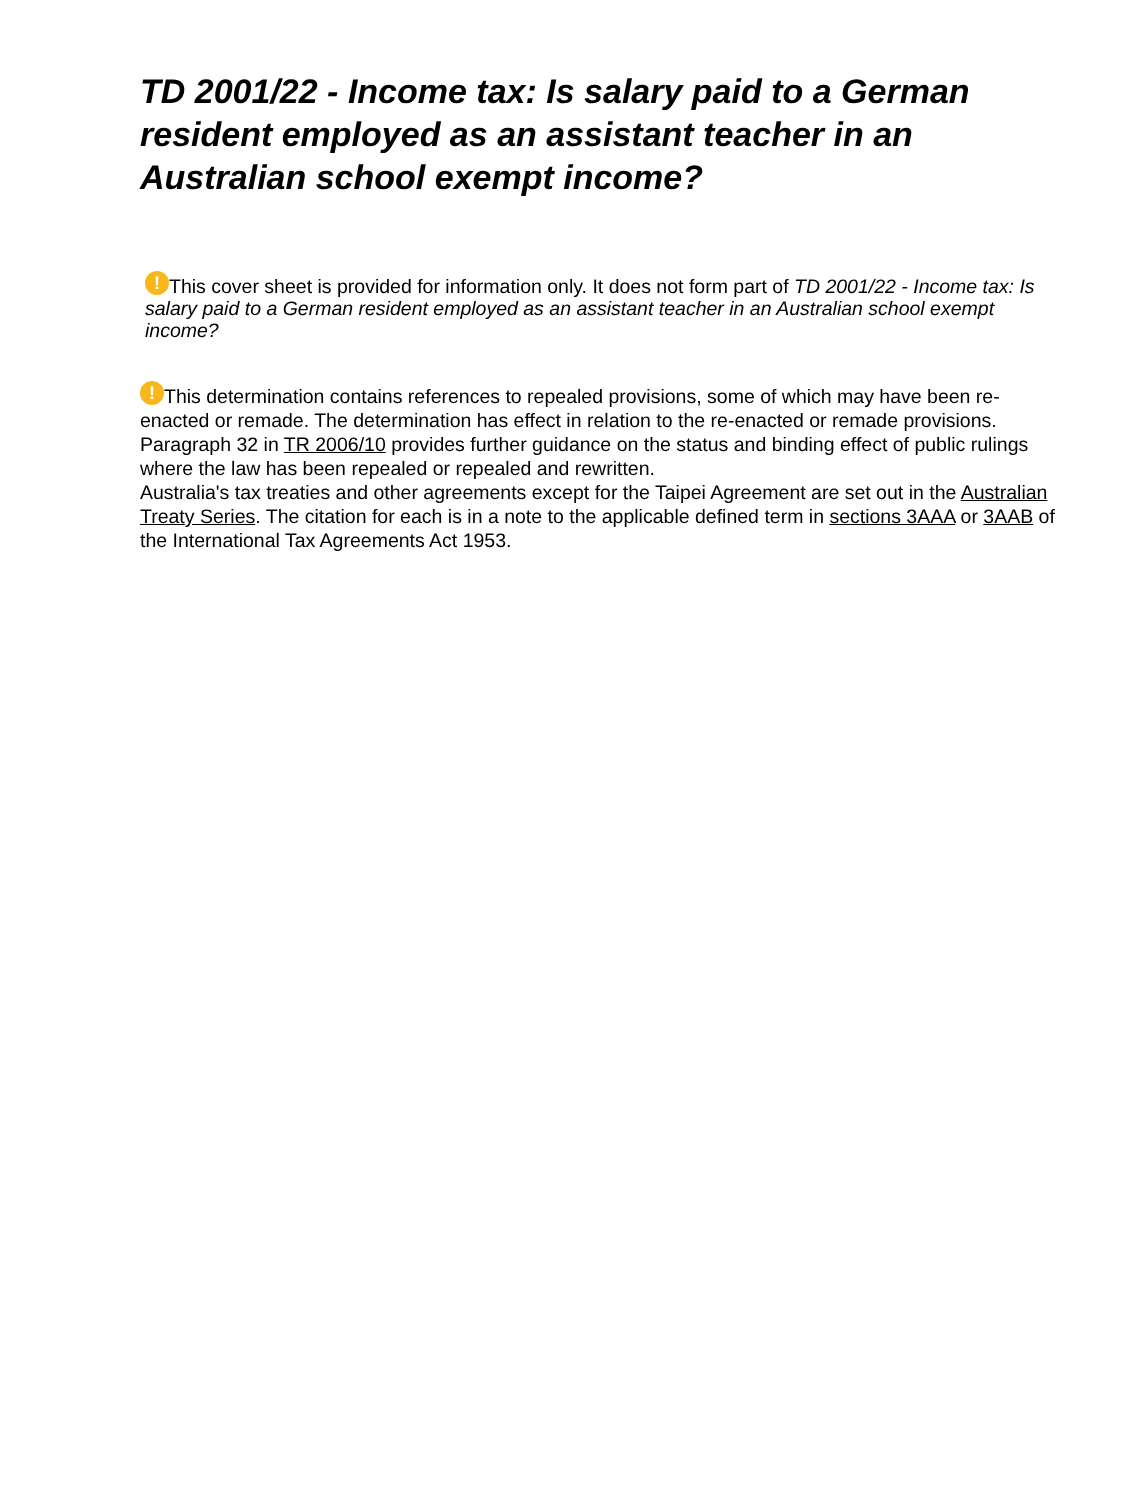TD 2001/22 - Income tax: Is salary paid to a German resident employed as an assistant teacher in an Australian school exempt income?
! This cover sheet is provided for information only. It does not form part of TD 2001/22 - Income tax: Is salary paid to a German resident employed as an assistant teacher in an Australian school exempt income?
! This determination contains references to repealed provisions, some of which may have been re-enacted or remade. The determination has effect in relation to the re-enacted or remade provisions. Paragraph 32 in TR 2006/10 provides further guidance on the status and binding effect of public rulings where the law has been repealed or repealed and rewritten.
Australia's tax treaties and other agreements except for the Taipei Agreement are set out in the Australian Treaty Series. The citation for each is in a note to the applicable defined term in sections 3AAA or 3AAB of the International Tax Agreements Act 1953.